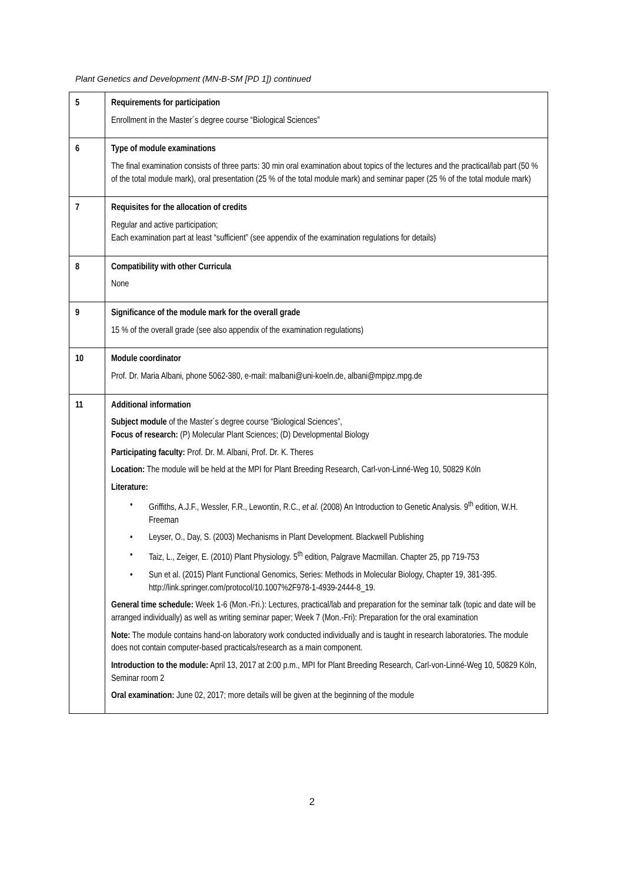Plant Genetics and Development (MN-B-SM [PD 1]) continued
| 5 | Requirements for participation Enrollment in the Master´s degree course “Biological Sciences” |
| 6 | Type of module examinations The final examination consists of three parts: 30 min oral examination about topics of the lectures and the practical/lab part (50 % of the total module mark), oral presentation (25 % of the total module mark) and seminar paper (25 % of the total module mark) |
| 7 | Requisites for the allocation of credits Regular and active participation; Each examination part at least “sufficient” (see appendix of the examination regulations for details) |
| 8 | Compatibility with other Curricula None |
| 9 | Significance of the module mark for the overall grade 15 % of the overall grade (see also appendix of the examination regulations) |
| 10 | Module coordinator Prof. Dr. Maria Albani, phone 5062-380, e-mail: malbani@uni-koeln.de, albani@mpipz.mpg.de |
| 11 | Additional information Subject module of the Master´s degree course “Biological Sciences”, Focus of research: (P) Molecular Plant Sciences; (D) Developmental Biology Participating faculty: Prof. Dr. M. Albani, Prof. Dr. K. Theres Location: The module will be held at the MPI for Plant Breeding Research, Carl-von-Linné-Weg 10, 50829 Köln Literature: • Griffiths, A.J.F., Wessler, F.R., Lewontin, R.C., et al. (2008) An Introduction to Genetic Analysis. 9<sup>th</sup> edition, W.H. Freeman • Leyser, O., Day, S. (2003) Mechanisms in Plant Development. Blackwell Publishing • Taiz, L., Zeiger, E. (2010) Plant Physiology. 5<sup>th</sup> edition, Palgrave Macmillan. Chapter 25, pp 719-753 • Sun et al. (2015) Plant Functional Genomics, Series: Methods in Molecular Biology, Chapter 19, 381-395. http://link.springer.com/protocol/10.1007%2F978-1-4939-2444-8_19. General time schedule: Week 1-6 (Mon.-Fri.): Lectures, practical/lab and preparation for the seminar talk (topic and date will be arranged individually) as well as writing seminar paper; Week 7 (Mon.-Fri): Preparation for the oral examination Note: The module contains hand-on laboratory work conducted individually and is taught in research laboratories. The module does not contain computer-based practicals/research as a main component. Introduction to the module: April 13, 2017 at 2:00 p.m., MPI for Plant Breeding Research, Carl-von-Linné-Weg 10, 50829 Köln, Seminar room 2 Oral examination: June 02, 2017; more details will be given at the beginning of the module |
2